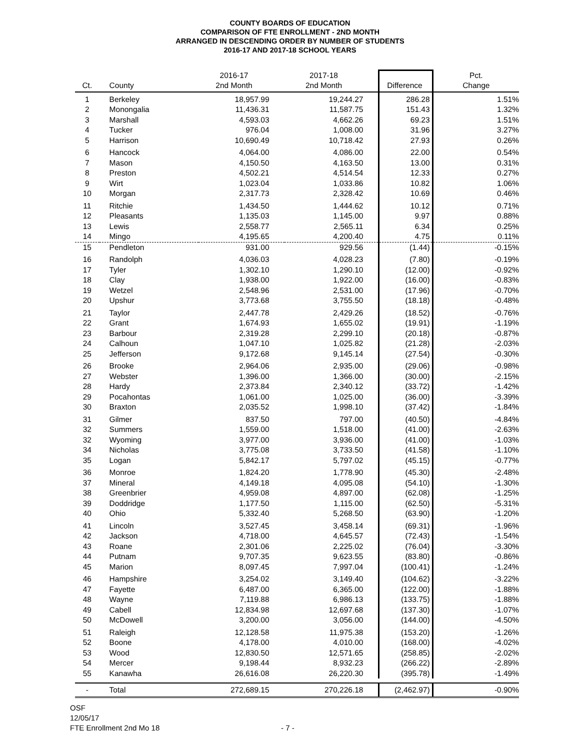COUNTY BOARDS OF EDUCATION
COMPARISON OF FTE ENROLLMENT - 2ND MONTH
ARRANGED IN DESCENDING ORDER BY NUMBER OF STUDENTS
2016-17 AND 2017-18 SCHOOL YEARS
| Ct. | County | 2016-17 2nd Month | 2017-18 2nd Month | Difference | Pct. Change |
| --- | --- | --- | --- | --- | --- |
| 1 | Berkeley | 18,957.99 | 19,244.27 | 286.28 | 1.51% |
| 2 | Monongalia | 11,436.31 | 11,587.75 | 151.43 | 1.32% |
| 3 | Marshall | 4,593.03 | 4,662.26 | 69.23 | 1.51% |
| 4 | Tucker | 976.04 | 1,008.00 | 31.96 | 3.27% |
| 5 | Harrison | 10,690.49 | 10,718.42 | 27.93 | 0.26% |
| 6 | Hancock | 4,064.00 | 4,086.00 | 22.00 | 0.54% |
| 7 | Mason | 4,150.50 | 4,163.50 | 13.00 | 0.31% |
| 8 | Preston | 4,502.21 | 4,514.54 | 12.33 | 0.27% |
| 9 | Wirt | 1,023.04 | 1,033.86 | 10.82 | 1.06% |
| 10 | Morgan | 2,317.73 | 2,328.42 | 10.69 | 0.46% |
| 11 | Ritchie | 1,434.50 | 1,444.62 | 10.12 | 0.71% |
| 12 | Pleasants | 1,135.03 | 1,145.00 | 9.97 | 0.88% |
| 13 | Lewis | 2,558.77 | 2,565.11 | 6.34 | 0.25% |
| 14 | Mingo | 4,195.65 | 4,200.40 | 4.75 | 0.11% |
| 15 | Pendleton | 931.00 | 929.56 | (1.44) | -0.15% |
| 16 | Randolph | 4,036.03 | 4,028.23 | (7.80) | -0.19% |
| 17 | Tyler | 1,302.10 | 1,290.10 | (12.00) | -0.92% |
| 18 | Clay | 1,938.00 | 1,922.00 | (16.00) | -0.83% |
| 19 | Wetzel | 2,548.96 | 2,531.00 | (17.96) | -0.70% |
| 20 | Upshur | 3,773.68 | 3,755.50 | (18.18) | -0.48% |
| 21 | Taylor | 2,447.78 | 2,429.26 | (18.52) | -0.76% |
| 22 | Grant | 1,674.93 | 1,655.02 | (19.91) | -1.19% |
| 23 | Barbour | 2,319.28 | 2,299.10 | (20.18) | -0.87% |
| 24 | Calhoun | 1,047.10 | 1,025.82 | (21.28) | -2.03% |
| 25 | Jefferson | 9,172.68 | 9,145.14 | (27.54) | -0.30% |
| 26 | Brooke | 2,964.06 | 2,935.00 | (29.06) | -0.98% |
| 27 | Webster | 1,396.00 | 1,366.00 | (30.00) | -2.15% |
| 28 | Hardy | 2,373.84 | 2,340.12 | (33.72) | -1.42% |
| 29 | Pocahontas | 1,061.00 | 1,025.00 | (36.00) | -3.39% |
| 30 | Braxton | 2,035.52 | 1,998.10 | (37.42) | -1.84% |
| 31 | Gilmer | 837.50 | 797.00 | (40.50) | -4.84% |
| 32 | Summers | 1,559.00 | 1,518.00 | (41.00) | -2.63% |
| 32 | Wyoming | 3,977.00 | 3,936.00 | (41.00) | -1.03% |
| 34 | Nicholas | 3,775.08 | 3,733.50 | (41.58) | -1.10% |
| 35 | Logan | 5,842.17 | 5,797.02 | (45.15) | -0.77% |
| 36 | Monroe | 1,824.20 | 1,778.90 | (45.30) | -2.48% |
| 37 | Mineral | 4,149.18 | 4,095.08 | (54.10) | -1.30% |
| 38 | Greenbrier | 4,959.08 | 4,897.00 | (62.08) | -1.25% |
| 39 | Doddridge | 1,177.50 | 1,115.00 | (62.50) | -5.31% |
| 40 | Ohio | 5,332.40 | 5,268.50 | (63.90) | -1.20% |
| 41 | Lincoln | 3,527.45 | 3,458.14 | (69.31) | -1.96% |
| 42 | Jackson | 4,718.00 | 4,645.57 | (72.43) | -1.54% |
| 43 | Roane | 2,301.06 | 2,225.02 | (76.04) | -3.30% |
| 44 | Putnam | 9,707.35 | 9,623.55 | (83.80) | -0.86% |
| 45 | Marion | 8,097.45 | 7,997.04 | (100.41) | -1.24% |
| 46 | Hampshire | 3,254.02 | 3,149.40 | (104.62) | -3.22% |
| 47 | Fayette | 6,487.00 | 6,365.00 | (122.00) | -1.88% |
| 48 | Wayne | 7,119.88 | 6,986.13 | (133.75) | -1.88% |
| 49 | Cabell | 12,834.98 | 12,697.68 | (137.30) | -1.07% |
| 50 | McDowell | 3,200.00 | 3,056.00 | (144.00) | -4.50% |
| 51 | Raleigh | 12,128.58 | 11,975.38 | (153.20) | -1.26% |
| 52 | Boone | 4,178.00 | 4,010.00 | (168.00) | -4.02% |
| 53 | Wood | 12,830.50 | 12,571.65 | (258.85) | -2.02% |
| 54 | Mercer | 9,198.44 | 8,932.23 | (266.22) | -2.89% |
| 55 | Kanawha | 26,616.08 | 26,220.30 | (395.78) | -1.49% |
| - | Total | 272,689.15 | 270,226.18 | (2,462.97) | -0.90% |
OSF
12/05/17
FTE Enrollment 2nd Mo 18
- 7 -